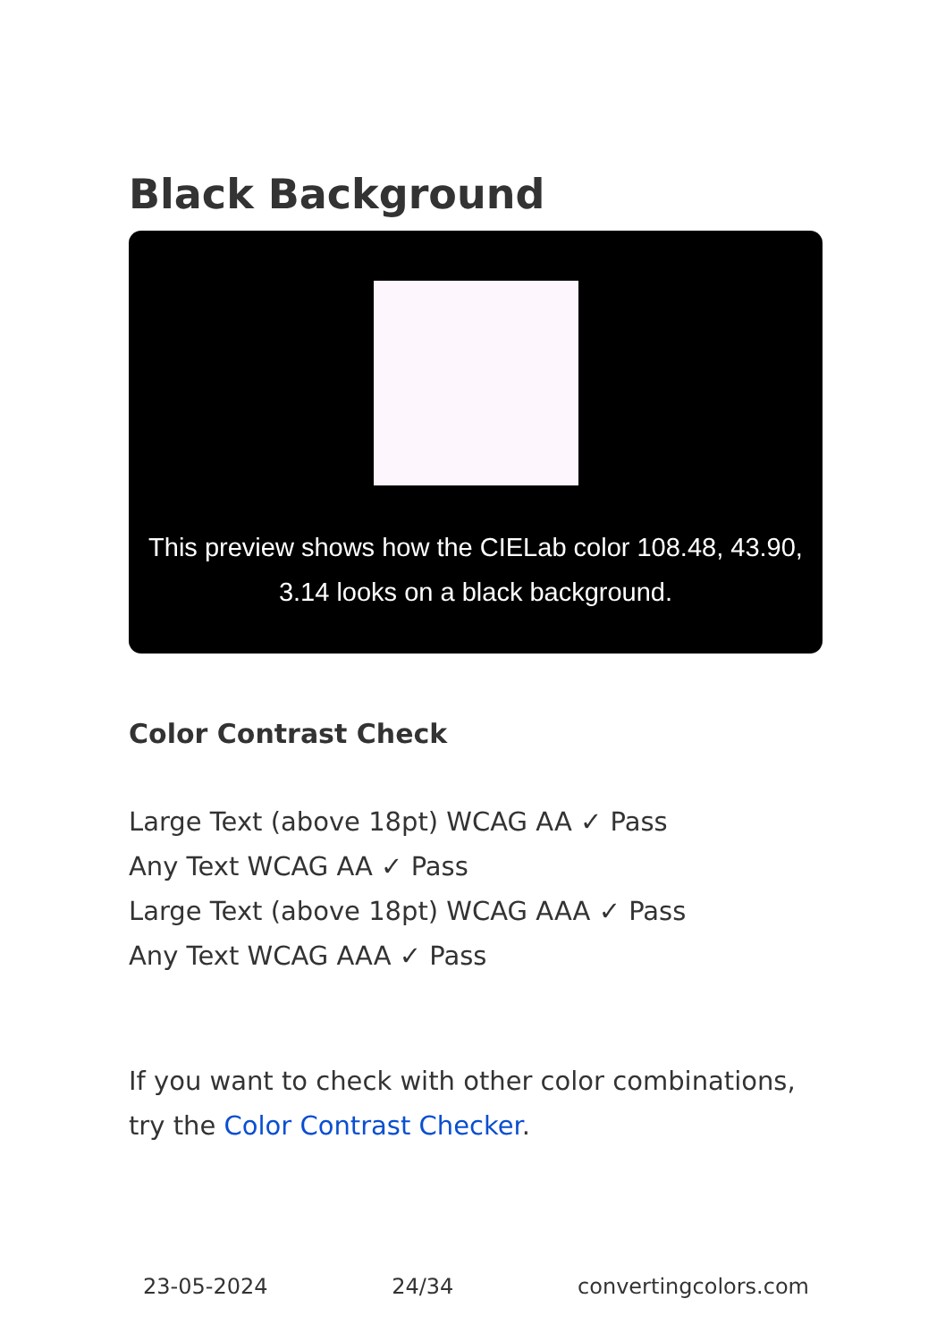Black Background
This preview shows how the CIELab color 108.48, 43.90, 3.14 looks on a black background.
Color Contrast Check
Large Text (above 18pt) WCAG AA ✓ Pass
Any Text WCAG AA ✓ Pass
Large Text (above 18pt) WCAG AAA ✓ Pass
Any Text WCAG AAA ✓ Pass
If you want to check with other color combinations, try the Color Contrast Checker.
23-05-2024 24/34 convertingcolors.com